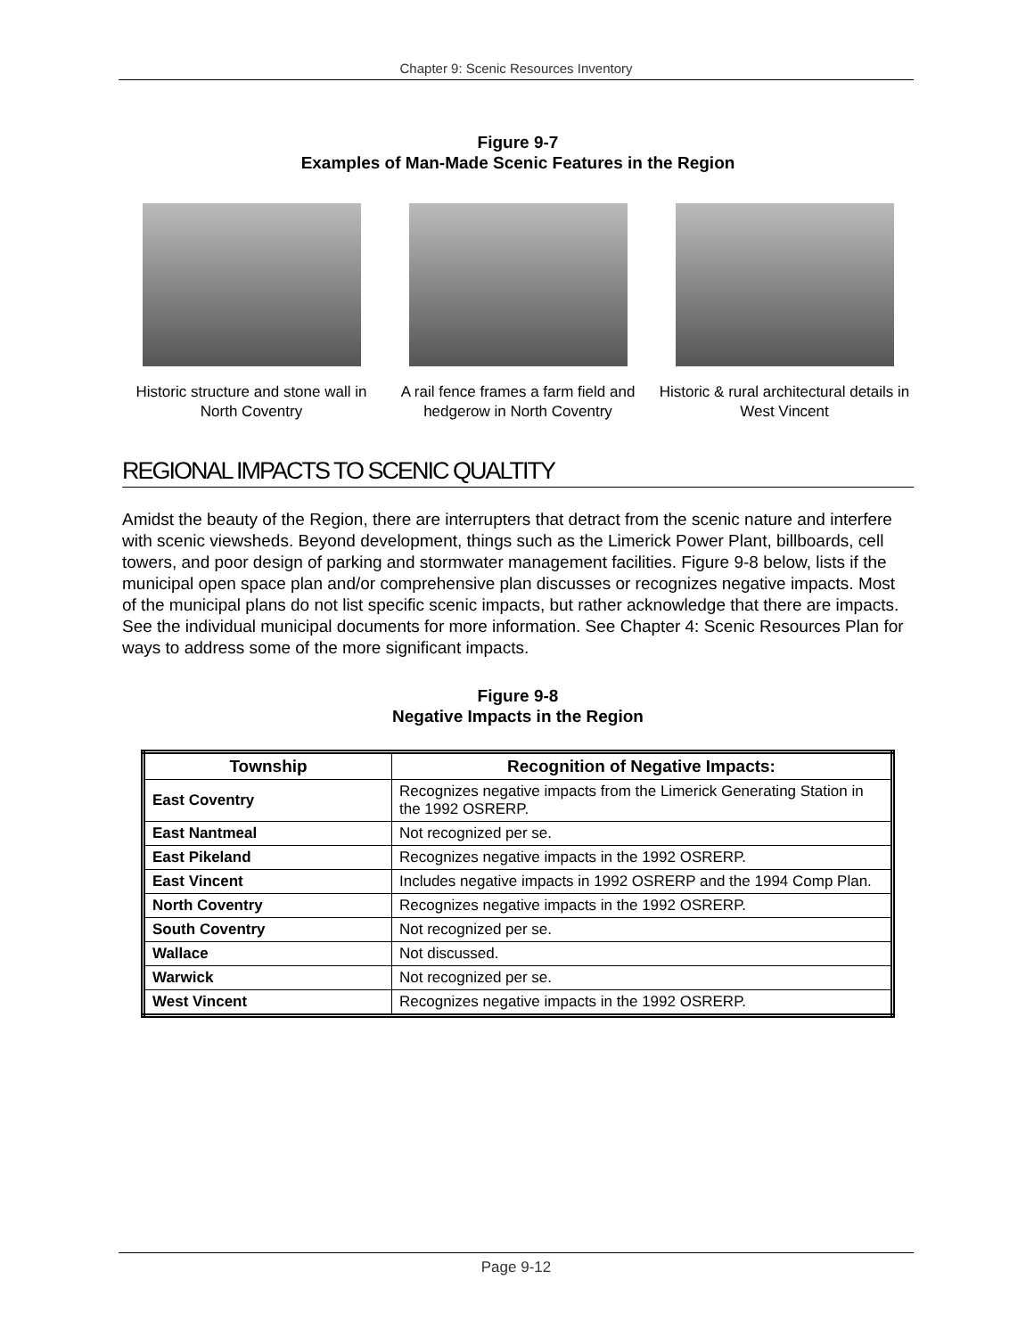Chapter 9: Scenic Resources Inventory
Figure 9-7
Examples of Man-Made Scenic Features in the Region
Historic structure and stone wall in North Coventry
A rail fence frames a farm field and hedgerow in North Coventry
Historic & rural architectural details in West Vincent
REGIONAL IMPACTS TO SCENIC QUALTITY
Amidst the beauty of the Region, there are interrupters that detract from the scenic nature and interfere with scenic viewsheds. Beyond development, things such as the Limerick Power Plant, billboards, cell towers, and poor design of parking and stormwater management facilities. Figure 9-8 below, lists if the municipal open space plan and/or comprehensive plan discusses or recognizes negative impacts. Most of the municipal plans do not list specific scenic impacts, but rather acknowledge that there are impacts. See the individual municipal documents for more information. See Chapter 4: Scenic Resources Plan for ways to address some of the more significant impacts.
Figure 9-8
Negative Impacts in the Region
| Township | Recognition of Negative Impacts: |
| --- | --- |
| East Coventry | Recognizes negative impacts from the Limerick Generating Station in the 1992 OSRERP. |
| East Nantmeal | Not recognized per se. |
| East Pikeland | Recognizes negative impacts in the 1992 OSRERP. |
| East Vincent | Includes negative impacts in 1992 OSRERP and the 1994 Comp Plan. |
| North Coventry | Recognizes negative impacts in the 1992 OSRERP. |
| South Coventry | Not recognized per se. |
| Wallace | Not discussed. |
| Warwick | Not recognized per se. |
| West Vincent | Recognizes negative impacts in the 1992 OSRERP. |
Page 9-12